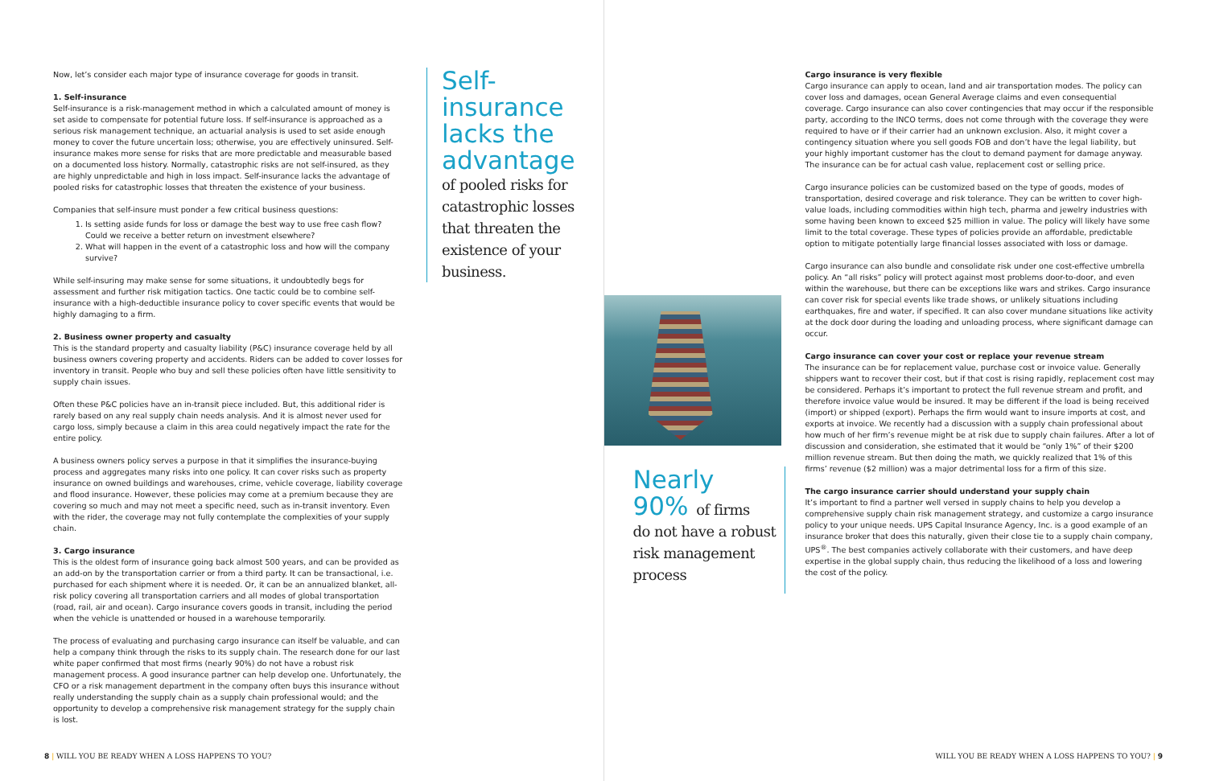Now, let’s consider each major type of insurance coverage for goods in transit.
1. Self-insurance
Self-insurance is a risk-management method in which a calculated amount of money is set aside to compensate for potential future loss. If self-insurance is approached as a serious risk management technique, an actuarial analysis is used to set aside enough money to cover the future uncertain loss; otherwise, you are effectively uninsured. Self-insurance makes more sense for risks that are more predictable and measurable based on a documented loss history. Normally, catastrophic risks are not self-insured, as they are highly unpredictable and high in loss impact. Self-insurance lacks the advantage of pooled risks for catastrophic losses that threaten the existence of your business.
Companies that self-insure must ponder a few critical business questions:
1. Is setting aside funds for loss or damage the best way to use free cash flow? Could we receive a better return on investment elsewhere?
2. What will happen in the event of a catastrophic loss and how will the company survive?
While self-insuring may make sense for some situations, it undoubtedly begs for assessment and further risk mitigation tactics. One tactic could be to combine self-insurance with a high-deductible insurance policy to cover specific events that would be highly damaging to a firm.
2. Business owner property and casualty
This is the standard property and casualty liability (P&C) insurance coverage held by all business owners covering property and accidents. Riders can be added to cover losses for inventory in transit. People who buy and sell these policies often have little sensitivity to supply chain issues.
Often these P&C policies have an in-transit piece included. But, this additional rider is rarely based on any real supply chain needs analysis. And it is almost never used for cargo loss, simply because a claim in this area could negatively impact the rate for the entire policy.
A business owners policy serves a purpose in that it simplifies the insurance-buying process and aggregates many risks into one policy. It can cover risks such as property insurance on owned buildings and warehouses, crime, vehicle coverage, liability coverage and flood insurance. However, these policies may come at a premium because they are covering so much and may not meet a specific need, such as in-transit inventory. Even with the rider, the coverage may not fully contemplate the complexities of your supply chain.
3. Cargo insurance
This is the oldest form of insurance going back almost 500 years, and can be provided as an add-on by the transportation carrier or from a third party. It can be transactional, i.e. purchased for each shipment where it is needed. Or, it can be an annualized blanket, all-risk policy covering all transportation carriers and all modes of global transportation (road, rail, air and ocean). Cargo insurance covers goods in transit, including the period when the vehicle is unattended or housed in a warehouse temporarily.
The process of evaluating and purchasing cargo insurance can itself be valuable, and can help a company think through the risks to its supply chain. The research done for our last white paper confirmed that most firms (nearly 90%) do not have a robust risk management process. A good insurance partner can help develop one. Unfortunately, the CFO or a risk management department in the company often buys this insurance without really understanding the supply chain as a supply chain professional would; and the opportunity to develop a comprehensive risk management strategy for the supply chain is lost.
Self-insurance lacks the advantage
of pooled risks for catastrophic losses that threaten the existence of your business.
8 | WILL YOU BE READY WHEN A LOSS HAPPENS TO YOU?
Nearly
90% of firms
do not have a robust risk management process
Cargo insurance is very flexible
Cargo insurance can apply to ocean, land and air transportation modes. The policy can cover loss and damages, ocean General Average claims and even consequential coverage. Cargo insurance can also cover contingencies that may occur if the responsible party, according to the INCO terms, does not come through with the coverage they were required to have or if their carrier had an unknown exclusion. Also, it might cover a contingency situation where you sell goods FOB and don’t have the legal liability, but your highly important customer has the clout to demand payment for damage anyway. The insurance can be for actual cash value, replacement cost or selling price.
Cargo insurance policies can be customized based on the type of goods, modes of transportation, desired coverage and risk tolerance. They can be written to cover high-value loads, including commodities within high tech, pharma and jewelry industries with some having been known to exceed $25 million in value. The policy will likely have some limit to the total coverage. These types of policies provide an affordable, predictable option to mitigate potentially large financial losses associated with loss or damage.
Cargo insurance can also bundle and consolidate risk under one cost-effective umbrella policy. An “all risks” policy will protect against most problems door-to-door, and even within the warehouse, but there can be exceptions like wars and strikes. Cargo insurance can cover risk for special events like trade shows, or unlikely situations including earthquakes, fire and water, if specified. It can also cover mundane situations like activity at the dock door during the loading and unloading process, where significant damage can occur.
Cargo insurance can cover your cost or replace your revenue stream
The insurance can be for replacement value, purchase cost or invoice value. Generally shippers want to recover their cost, but if that cost is rising rapidly, replacement cost may be considered. Perhaps it’s important to protect the full revenue stream and profit, and therefore invoice value would be insured. It may be different if the load is being received (import) or shipped (export). Perhaps the firm would want to insure imports at cost, and exports at invoice. We recently had a discussion with a supply chain professional about how much of her firm’s revenue might be at risk due to supply chain failures. After a lot of discussion and consideration, she estimated that it would be “only 1%” of their $200 million revenue stream. But then doing the math, we quickly realized that 1% of this firms’ revenue ($2 million) was a major detrimental loss for a firm of this size.
The cargo insurance carrier should understand your supply chain
It’s important to find a partner well versed in supply chains to help you develop a comprehensive supply chain risk management strategy, and customize a cargo insurance policy to your unique needs. UPS Capital Insurance Agency, Inc. is a good example of an insurance broker that does this naturally, given their close tie to a supply chain company, UPS<sup>®</sup>. The best companies actively collaborate with their customers, and have deep expertise in the global supply chain, thus reducing the likelihood of a loss and lowering the cost of the policy.
WILL YOU BE READY WHEN A LOSS HAPPENS TO YOU? | 9